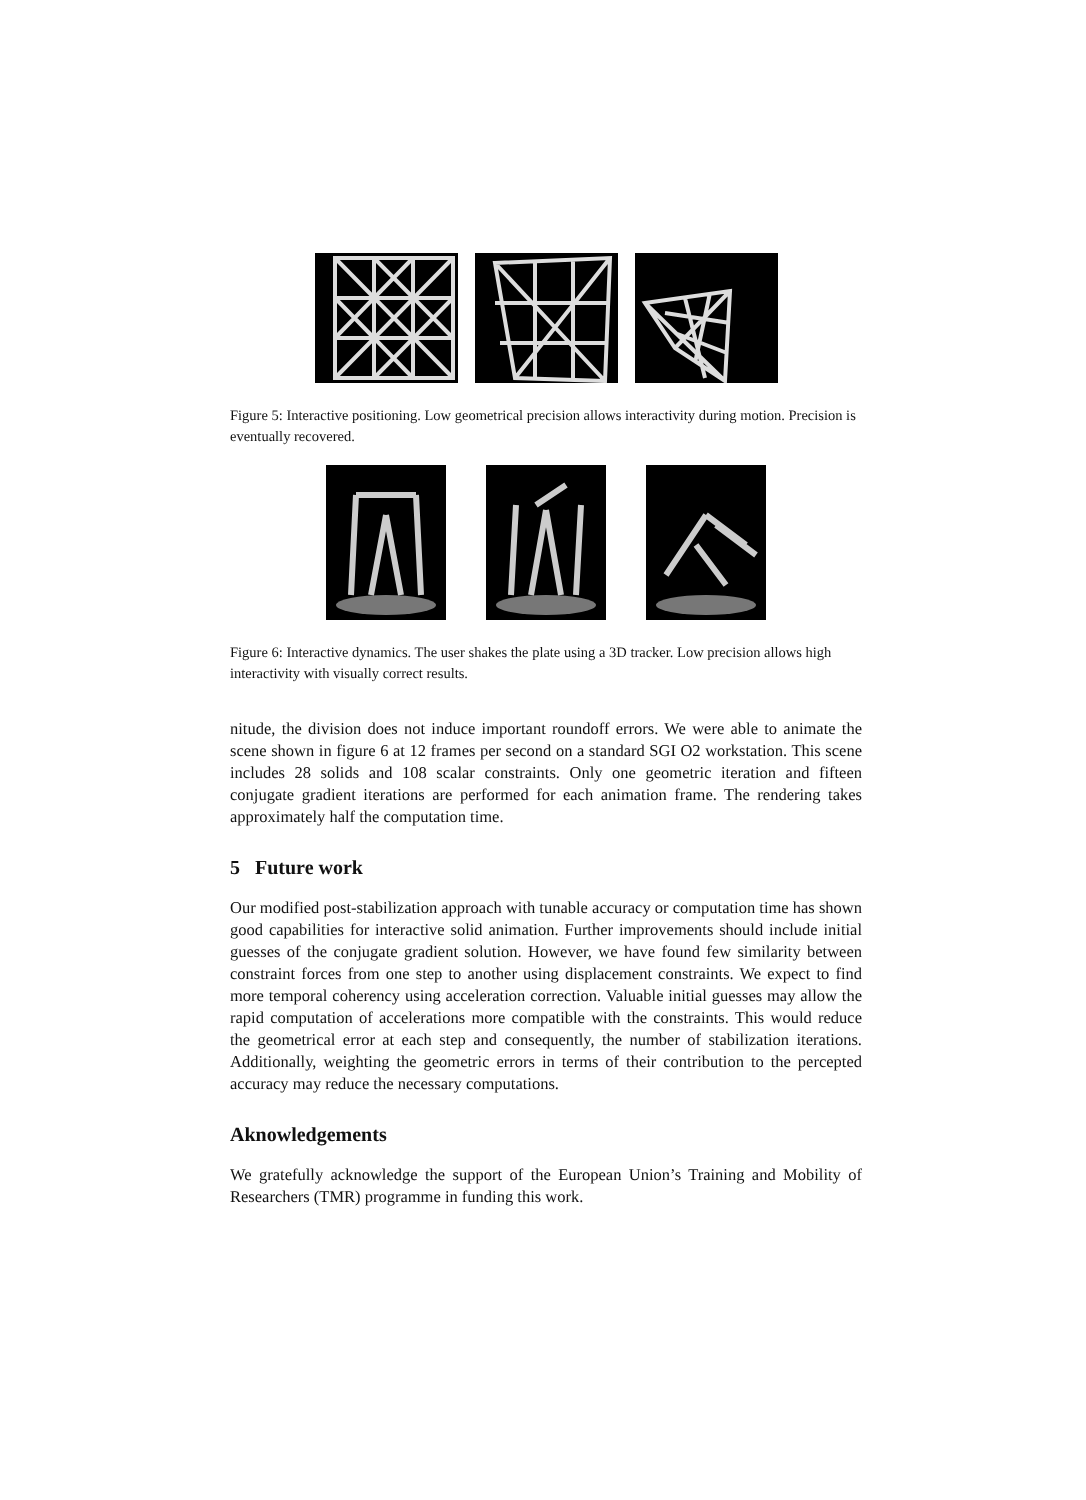Figure 5: Interactive positioning. Low geometrical precision allows interactivity during motion. Precision is eventually recovered.
Figure 6: Interactive dynamics. The user shakes the plate using a 3D tracker. Low precision allows high interactivity with visually correct results.
nitude, the division does not induce important roundoff errors. We were able to animate the scene shown in figure 6 at 12 frames per second on a standard SGI O2 workstation. This scene includes 28 solids and 108 scalar constraints. Only one geometric iteration and fifteen conjugate gradient iterations are performed for each animation frame. The rendering takes approximately half the computation time.
5 Future work
Our modified post-stabilization approach with tunable accuracy or computation time has shown good capabilities for interactive solid animation. Further improvements should include initial guesses of the conjugate gradient solution. However, we have found few similarity between constraint forces from one step to another using displacement constraints. We expect to find more temporal coherency using acceleration correction. Valuable initial guesses may allow the rapid computation of accelerations more compatible with the constraints. This would reduce the geometrical error at each step and consequently, the number of stabilization iterations. Additionally, weighting the geometric errors in terms of their contribution to the percepted accuracy may reduce the necessary computations.
Aknowledgements
We gratefully acknowledge the support of the European Union’s Training and Mobility of Researchers (TMR) programme in funding this work.